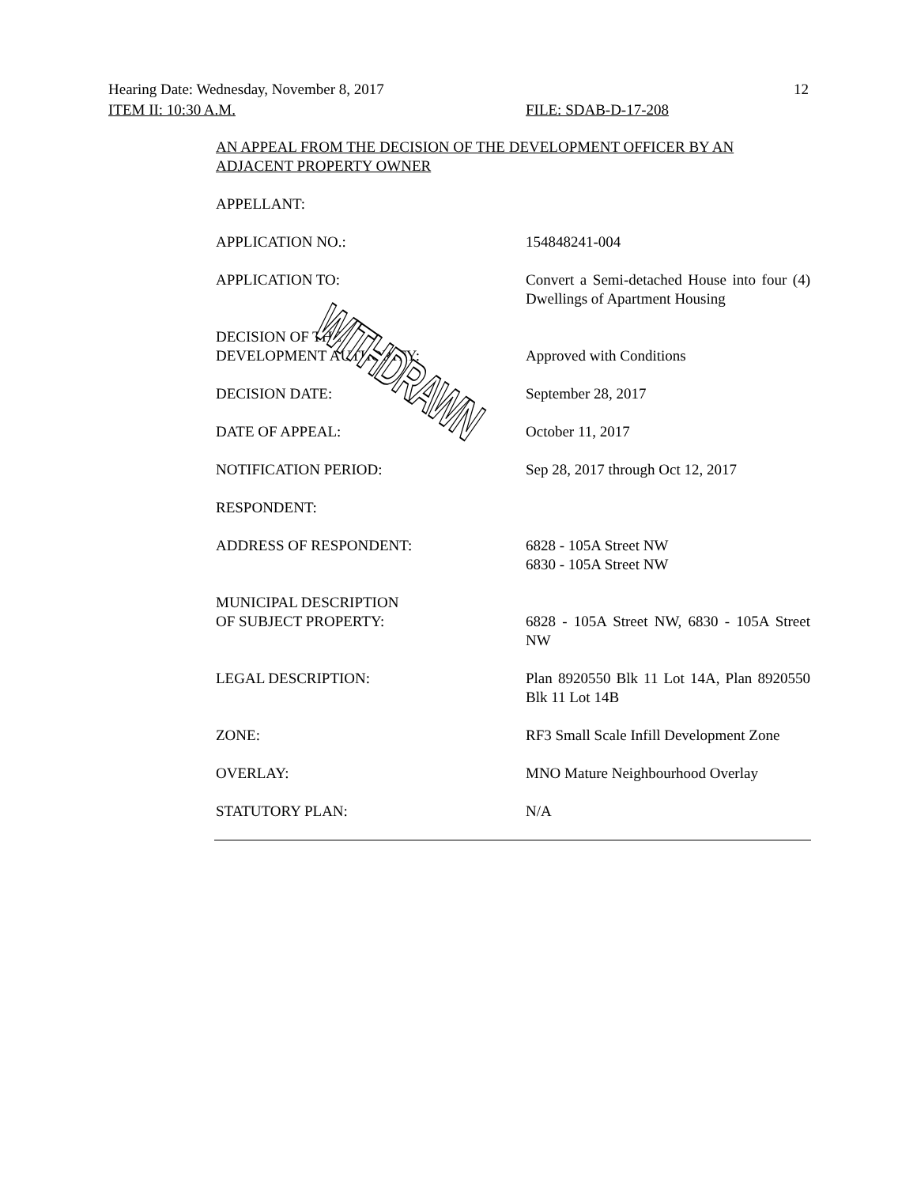Hearing Date: Wednesday, November 8, 2017 12
ITEM II: 10:30 A.M. FILE: SDAB-D-17-208
AN APPEAL FROM THE DECISION OF THE DEVELOPMENT OFFICER BY AN ADJACENT PROPERTY OWNER
APPELLANT:
APPLICATION NO.: 154848241-004
APPLICATION TO: Convert a Semi-detached House into four (4) Dwellings of Apartment Housing
DECISION OF THE
DEVELOPMENT AUTHORITY:
Approved with Conditions
DECISION DATE: September 28, 2017
DATE OF APPEAL: October 11, 2017
NOTIFICATION PERIOD: Sep 28, 2017 through Oct 12, 2017
RESPONDENT:
ADDRESS OF RESPONDENT: 6828 - 105A Street NW
6830 - 105A Street NW
MUNICIPAL DESCRIPTION
OF SUBJECT PROPERTY:
6828 - 105A Street NW, 6830 - 105A Street NW
LEGAL DESCRIPTION: Plan 8920550 Blk 11 Lot 14A, Plan 8920550 Blk 11 Lot 14B
ZONE: RF3 Small Scale Infill Development Zone
OVERLAY: MNO Mature Neighbourhood Overlay
STATUTORY PLAN: N/A
WITHDRAWN